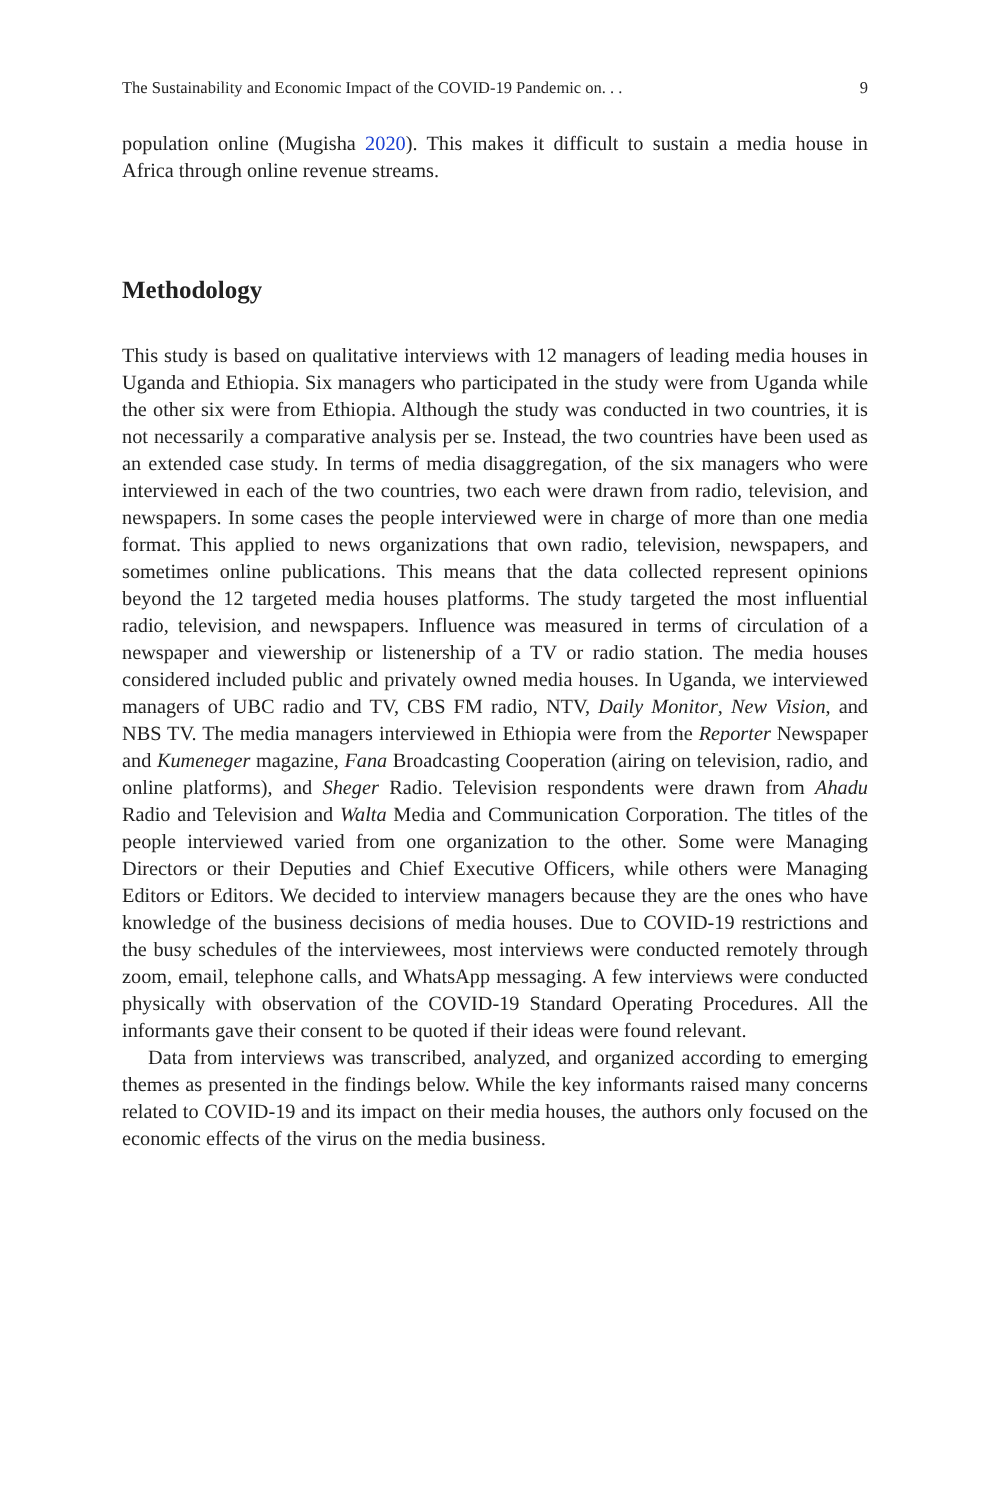The Sustainability and Economic Impact of the COVID-19 Pandemic on. . . 9
population online (Mugisha 2020). This makes it difficult to sustain a media house in Africa through online revenue streams.
Methodology
This study is based on qualitative interviews with 12 managers of leading media houses in Uganda and Ethiopia. Six managers who participated in the study were from Uganda while the other six were from Ethiopia. Although the study was conducted in two countries, it is not necessarily a comparative analysis per se. Instead, the two countries have been used as an extended case study. In terms of media disaggregation, of the six managers who were interviewed in each of the two countries, two each were drawn from radio, television, and newspapers. In some cases the people interviewed were in charge of more than one media format. This applied to news organizations that own radio, television, newspapers, and sometimes online publications. This means that the data collected represent opinions beyond the 12 targeted media houses platforms. The study targeted the most influential radio, television, and newspapers. Influence was measured in terms of circulation of a newspaper and viewership or listenership of a TV or radio station. The media houses considered included public and privately owned media houses. In Uganda, we interviewed managers of UBC radio and TV, CBS FM radio, NTV, Daily Monitor, New Vision, and NBS TV. The media managers interviewed in Ethiopia were from the Reporter Newspaper and Kumeneger magazine, Fana Broadcasting Cooperation (airing on television, radio, and online platforms), and Sheger Radio. Television respondents were drawn from Ahadu Radio and Television and Walta Media and Communication Corporation. The titles of the people interviewed varied from one organization to the other. Some were Managing Directors or their Deputies and Chief Executive Officers, while others were Managing Editors or Editors. We decided to interview managers because they are the ones who have knowledge of the business decisions of media houses. Due to COVID-19 restrictions and the busy schedules of the interviewees, most interviews were conducted remotely through zoom, email, telephone calls, and WhatsApp messaging. A few interviews were conducted physically with observation of the COVID-19 Standard Operating Procedures. All the informants gave their consent to be quoted if their ideas were found relevant.
Data from interviews was transcribed, analyzed, and organized according to emerging themes as presented in the findings below. While the key informants raised many concerns related to COVID-19 and its impact on their media houses, the authors only focused on the economic effects of the virus on the media business.